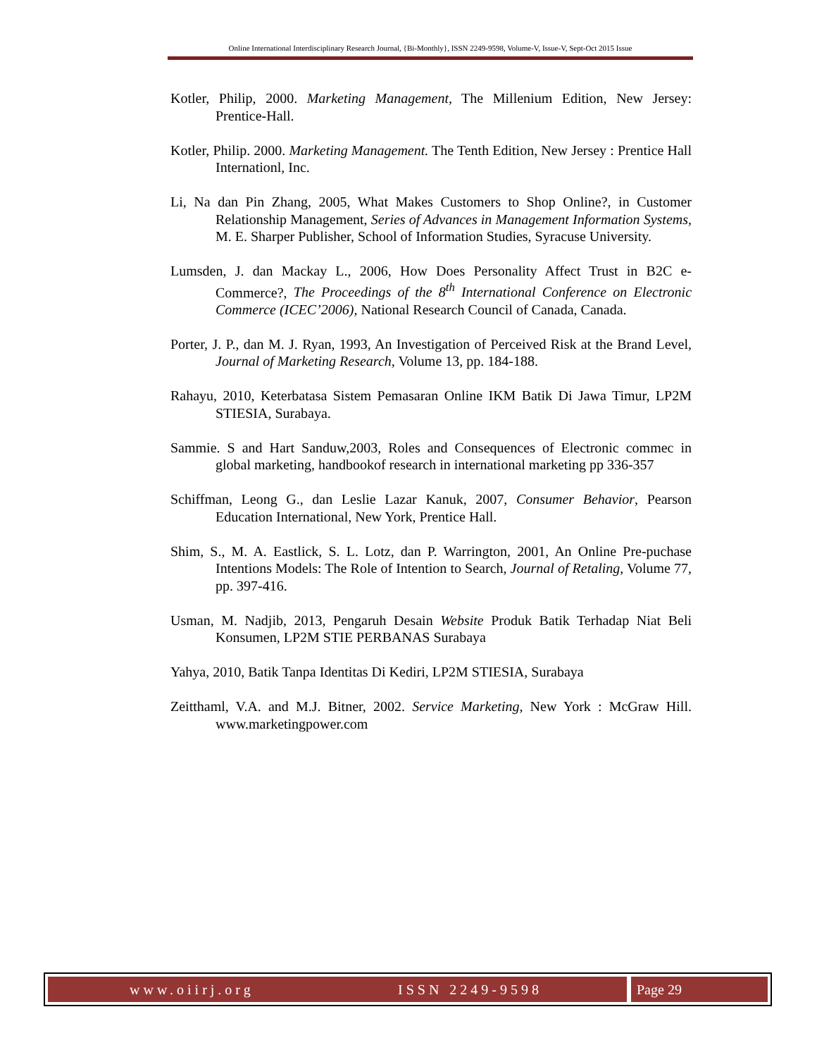Online International Interdisciplinary Research Journal, {Bi-Monthly}, ISSN 2249-9598, Volume-V, Issue-V, Sept-Oct 2015 Issue
Kotler, Philip, 2000. Marketing Management, The Millenium Edition, New Jersey: Prentice-Hall.
Kotler, Philip. 2000. Marketing Management. The Tenth Edition, New Jersey : Prentice Hall Internationl, Inc.
Li, Na dan Pin Zhang, 2005, What Makes Customers to Shop Online?, in Customer Relationship Management, Series of Advances in Management Information Systems, M. E. Sharper Publisher, School of Information Studies, Syracuse University.
Lumsden, J. dan Mackay L., 2006, How Does Personality Affect Trust in B2C e-Commerce?, The Proceedings of the 8<sup>th</sup> International Conference on Electronic Commerce (ICEC’2006), National Research Council of Canada, Canada.
Porter, J. P., dan M. J. Ryan, 1993, An Investigation of Perceived Risk at the Brand Level, Journal of Marketing Research, Volume 13, pp. 184-188.
Rahayu, 2010, Keterbatasa Sistem Pemasaran Online IKM Batik Di Jawa Timur, LP2M STIESIA, Surabaya.
Sammie. S and Hart Sanduw,2003, Roles and Consequences of Electronic commec in global marketing, handbookof research in international marketing pp 336-357
Schiffman, Leong G., dan Leslie Lazar Kanuk, 2007, Consumer Behavior, Pearson Education International, New York, Prentice Hall.
Shim, S., M. A. Eastlick, S. L. Lotz, dan P. Warrington, 2001, An Online Pre-puchase Intentions Models: The Role of Intention to Search, Journal of Retaling, Volume 77, pp. 397-416.
Usman, M. Nadjib, 2013, Pengaruh Desain Website Produk Batik Terhadap Niat Beli Konsumen, LP2M STIE PERBANAS Surabaya
Yahya, 2010, Batik Tanpa Identitas Di Kediri, LP2M STIESIA, Surabaya
Zeitthaml, V.A. and M.J. Bitner, 2002. Service Marketing, New York : McGraw Hill. www.marketingpower.com
www.oiirj.org ISSN 2249-9598 Page 29